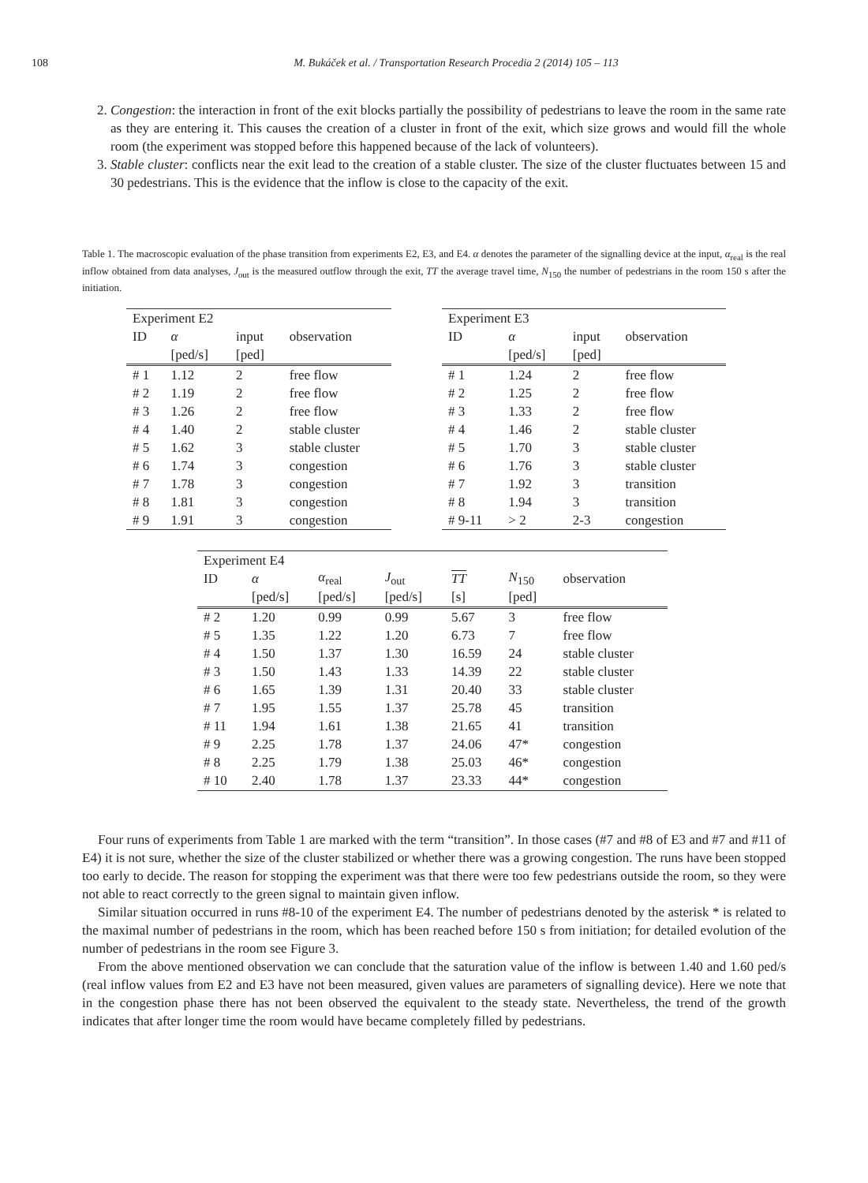108 M. Bukáček et al. / Transportation Research Procedia 2 (2014) 105 – 113
2. Congestion: the interaction in front of the exit blocks partially the possibility of pedestrians to leave the room in the same rate as they are entering it. This causes the creation of a cluster in front of the exit, which size grows and would fill the whole room (the experiment was stopped before this happened because of the lack of volunteers).
3. Stable cluster: conflicts near the exit lead to the creation of a stable cluster. The size of the cluster fluctuates between 15 and 30 pedestrians. This is the evidence that the inflow is close to the capacity of the exit.
Table 1. The macroscopic evaluation of the phase transition from experiments E2, E3, and E4. α denotes the parameter of the signalling device at the input, α<sub>real</sub> is the real inflow obtained from data analyses, J<sub>out</sub> is the measured outflow through the exit, TT the average travel time, N<sub>150</sub> the number of pedestrians in the room 150 s after the initiation.
| Experiment E2 | | | |
| ID | α | input | observation |
| | [ped/s] | [ped] | |
| # 1 | 1.12 | 2 | free flow |
| # 2 | 1.19 | 2 | free flow |
| # 3 | 1.26 | 2 | free flow |
| # 4 | 1.40 | 2 | stable cluster |
| # 5 | 1.62 | 3 | stable cluster |
| # 6 | 1.74 | 3 | congestion |
| # 7 | 1.78 | 3 | congestion |
| # 8 | 1.81 | 3 | congestion |
| # 9 | 1.91 | 3 | congestion |
| Experiment E3 | | | |
| ID | α | input | observation |
| | [ped/s] | [ped] | |
| # 1 | 1.24 | 2 | free flow |
| # 2 | 1.25 | 2 | free flow |
| # 3 | 1.33 | 2 | free flow |
| # 4 | 1.46 | 2 | stable cluster |
| # 5 | 1.70 | 3 | stable cluster |
| # 6 | 1.76 | 3 | stable cluster |
| # 7 | 1.92 | 3 | transition |
| # 8 | 1.94 | 3 | transition |
| # 9-11 | > 2 | 2-3 | congestion |
| Experiment E4 | | | | | | |
| ID | α | α<sub>real</sub> | J<sub>out</sub> | TT | N<sub>150</sub> | observation |
| | [ped/s] | [ped/s] | [ped/s] | [s] | [ped] | |
| # 2 | 1.20 | 0.99 | 0.99 | 5.67 | 3 | free flow |
| # 5 | 1.35 | 1.22 | 1.20 | 6.73 | 7 | free flow |
| # 4 | 1.50 | 1.37 | 1.30 | 16.59 | 24 | stable cluster |
| # 3 | 1.50 | 1.43 | 1.33 | 14.39 | 22 | stable cluster |
| # 6 | 1.65 | 1.39 | 1.31 | 20.40 | 33 | stable cluster |
| # 7 | 1.95 | 1.55 | 1.37 | 25.78 | 45 | transition |
| # 11 | 1.94 | 1.61 | 1.38 | 21.65 | 41 | transition |
| # 9 | 2.25 | 1.78 | 1.37 | 24.06 | 47* | congestion |
| # 8 | 2.25 | 1.79 | 1.38 | 25.03 | 46* | congestion |
| # 10 | 2.40 | 1.78 | 1.37 | 23.33 | 44* | congestion |
Four runs of experiments from Table 1 are marked with the term “transition”. In those cases (#7 and #8 of E3 and #7 and #11 of E4) it is not sure, whether the size of the cluster stabilized or whether there was a growing congestion. The runs have been stopped too early to decide. The reason for stopping the experiment was that there were too few pedestrians outside the room, so they were not able to react correctly to the green signal to maintain given inflow.
Similar situation occurred in runs #8-10 of the experiment E4. The number of pedestrians denoted by the asterisk * is related to the maximal number of pedestrians in the room, which has been reached before 150 s from initiation; for detailed evolution of the number of pedestrians in the room see Figure 3.
From the above mentioned observation we can conclude that the saturation value of the inflow is between 1.40 and 1.60 ped/s (real inflow values from E2 and E3 have not been measured, given values are parameters of signalling device). Here we note that in the congestion phase there has not been observed the equivalent to the steady state. Nevertheless, the trend of the growth indicates that after longer time the room would have became completely filled by pedestrians.